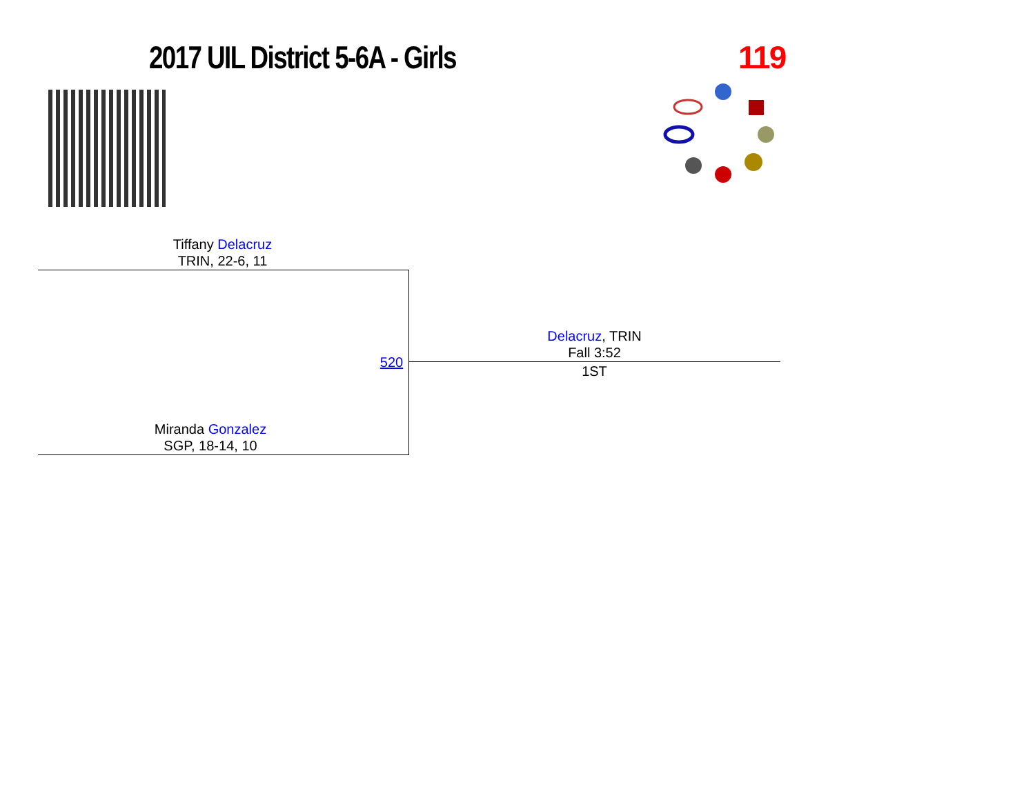2017 UIL District 5-6A - Girls 119
Tiffany Delacruz
TRIN, 22-6, 11
520
Delacruz, TRIN
Fall 3:52
1ST
Miranda Gonzalez
SGP, 18-14, 10